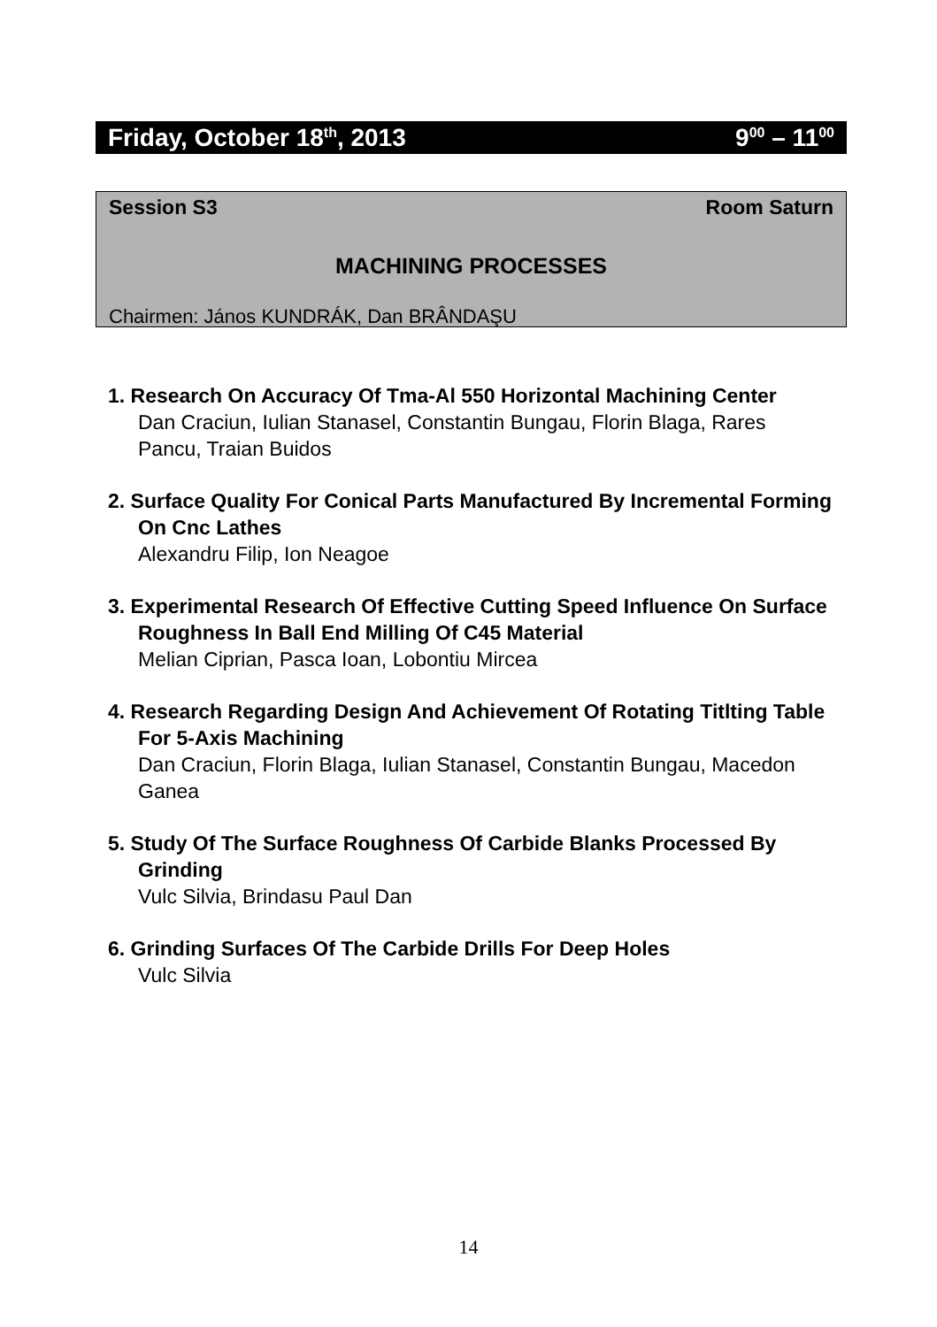Friday, October 18<sup>th</sup>, 2013 9<sup>00</sup> – 11<sup>00</sup>
Session S3 Room Saturn
MACHINING PROCESSES
Chairmen: János KUNDRÁK, Dan BRÂNDAŞU
1. Research On Accuracy Of Tma-Al 550 Horizontal Machining Center
Dan Craciun, Iulian Stanasel, Constantin Bungau, Florin Blaga, Rares Pancu, Traian Buidos
2. Surface Quality For Conical Parts Manufactured By Incremental Forming On Cnc Lathes
Alexandru Filip, Ion Neagoe
3. Experimental Research Of Effective Cutting Speed Influence On Surface Roughness In Ball End Milling Of C45 Material
Melian Ciprian, Pasca Ioan, Lobontiu Mircea
4. Research Regarding Design And Achievement Of Rotating Titlting Table For 5-Axis Machining
Dan Craciun, Florin Blaga, Iulian Stanasel, Constantin Bungau, Macedon Ganea
5. Study Of The Surface Roughness Of Carbide Blanks Processed By Grinding
Vulc Silvia, Brindasu Paul Dan
6. Grinding Surfaces Of The Carbide Drills For Deep Holes
Vulc Silvia
14